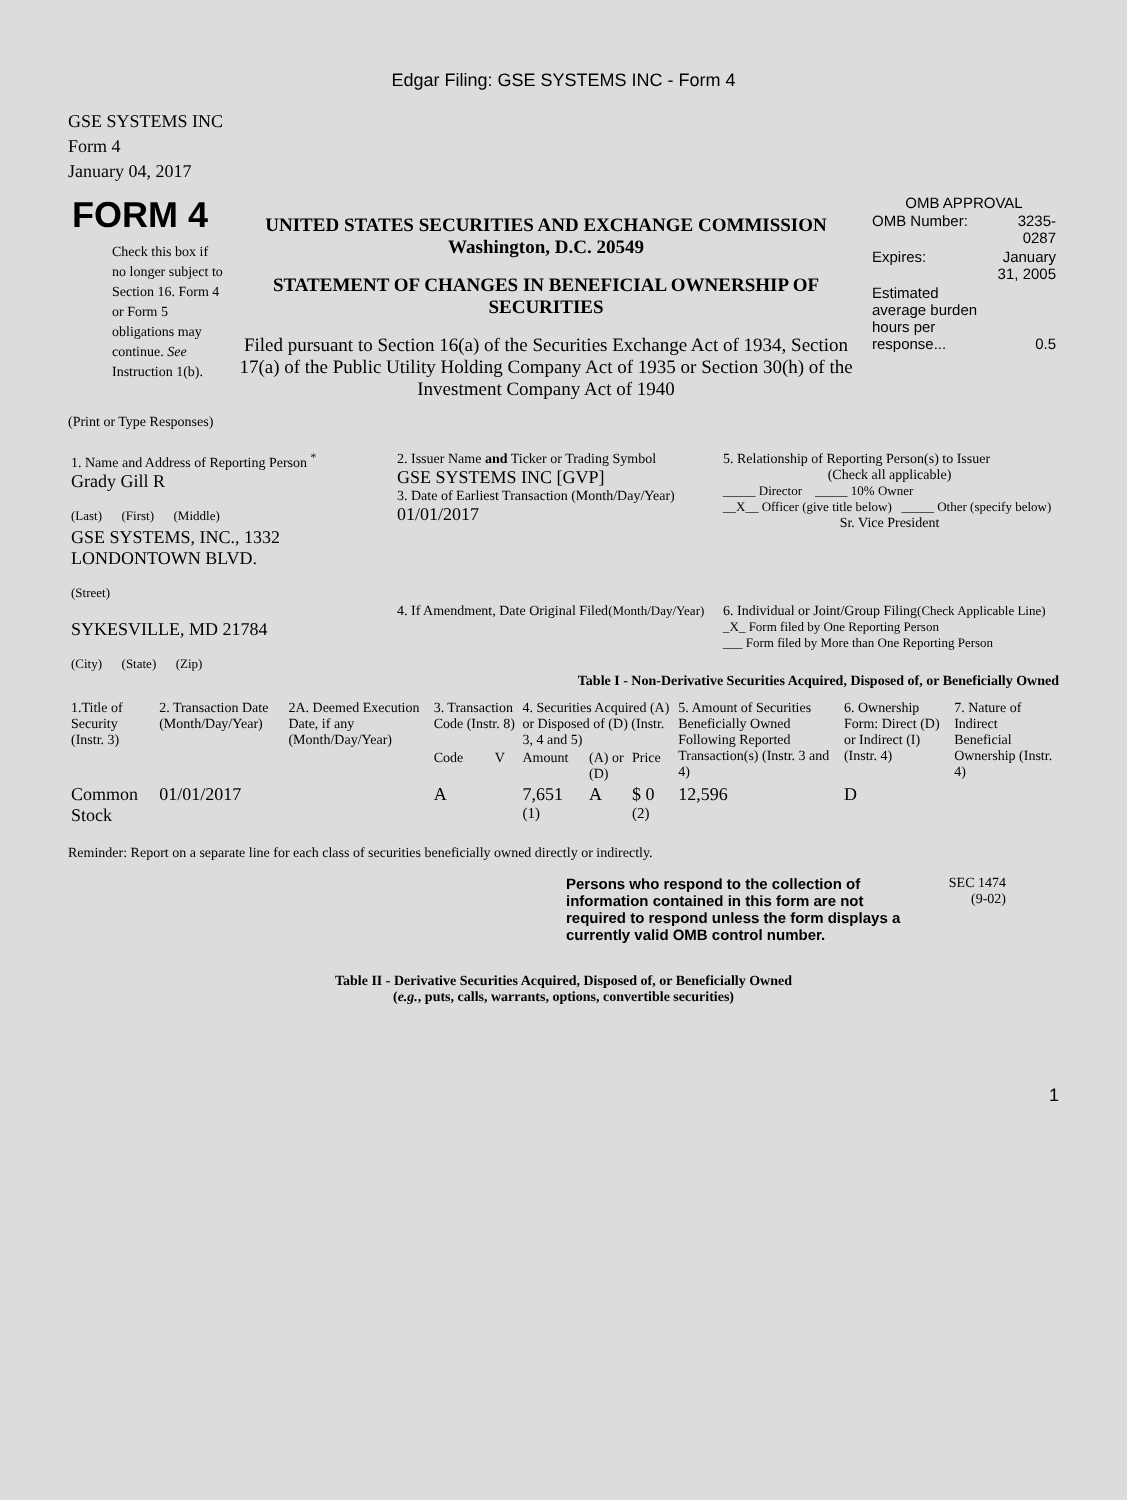Edgar Filing: GSE SYSTEMS INC - Form 4
GSE SYSTEMS INC
Form 4
January 04, 2017
FORM 4
Check this box if no longer subject to Section 16. Form 4 or Form 5 obligations may continue. See Instruction 1(b).
UNITED STATES SECURITIES AND EXCHANGE COMMISSION
Washington, D.C. 20549
STATEMENT OF CHANGES IN BENEFICIAL OWNERSHIP OF SECURITIES
Filed pursuant to Section 16(a) of the Securities Exchange Act of 1934, Section 17(a) of the Public Utility Holding Company Act of 1935 or Section 30(h) of the Investment Company Act of 1940
OMB APPROVAL
| OMB Number: | 3235-0287 |
| Expires: | January 31, 2005 |
| Estimated average burden hours per response... | 0.5 |
(Print or Type Responses)
| 1. Name and Address of Reporting Person <sup>*</sup> Grady Gill R (Last) (First) (Middle) | 2. Issuer Name and Ticker or Trading Symbol GSE SYSTEMS INC [GVP] 3. Date of Earliest Transaction (Month/Day/Year) 01/01/2017 | 5. Relationship of Reporting Person(s) to Issuer (Check all applicable) _____ Director _____ 10% Owner __X__ Officer (give title below) _____ Other (specify below) Sr. Vice President |
| GSE SYSTEMS, INC., 1332 LONDONTOWN BLVD. (Street) | | |
| SYKESVILLE, MD 21784 (City) (State) (Zip) | 4. If Amendment, Date Original Filed (Month/Day/Year) | 6. Individual or Joint/Group Filing (Check Applicable Line) _X_ Form filed by One Reporting Person ___ Form filed by More than One Reporting Person |
Table I - Non-Derivative Securities Acquired, Disposed of, or Beneficially Owned
| 1.Title of Security (Instr. 3) | 2. Transaction Date (Month/Day/Year) | 2A. Deemed Execution Date, if any (Month/Day/Year) | 3. Transaction Code (Instr. 8) | | 4. Securities Acquired (A) or Disposed of (D) (Instr. 3, 4 and 5) | | | 5. Amount of Securities Beneficially Owned Following Reported Transaction(s) (Instr. 3 and 4) | 6. Ownership Form: Direct (D) or Indirect (I) (Instr. 4) | 7. Nature of Indirect Beneficial Ownership (Instr. 4) |
| --- | --- | --- | --- | --- | --- | --- | --- | --- | --- | --- |
| | | | Code | V | Amount | (A) or (D) | Price | | | |
| Common Stock | 01/01/2017 | | A | | 7,651 <sup>(1)</sup> | A | $ 0 <sup>(2)</sup> | 12,596 | D | |
Reminder: Report on a separate line for each class of securities beneficially owned directly or indirectly.
Persons who respond to the collection of information contained in this form are not required to respond unless the form displays a currently valid OMB control number.
SEC 1474
(9-02)
Table II - Derivative Securities Acquired, Disposed of, or Beneficially Owned
(e.g., puts, calls, warrants, options, convertible securities)
1